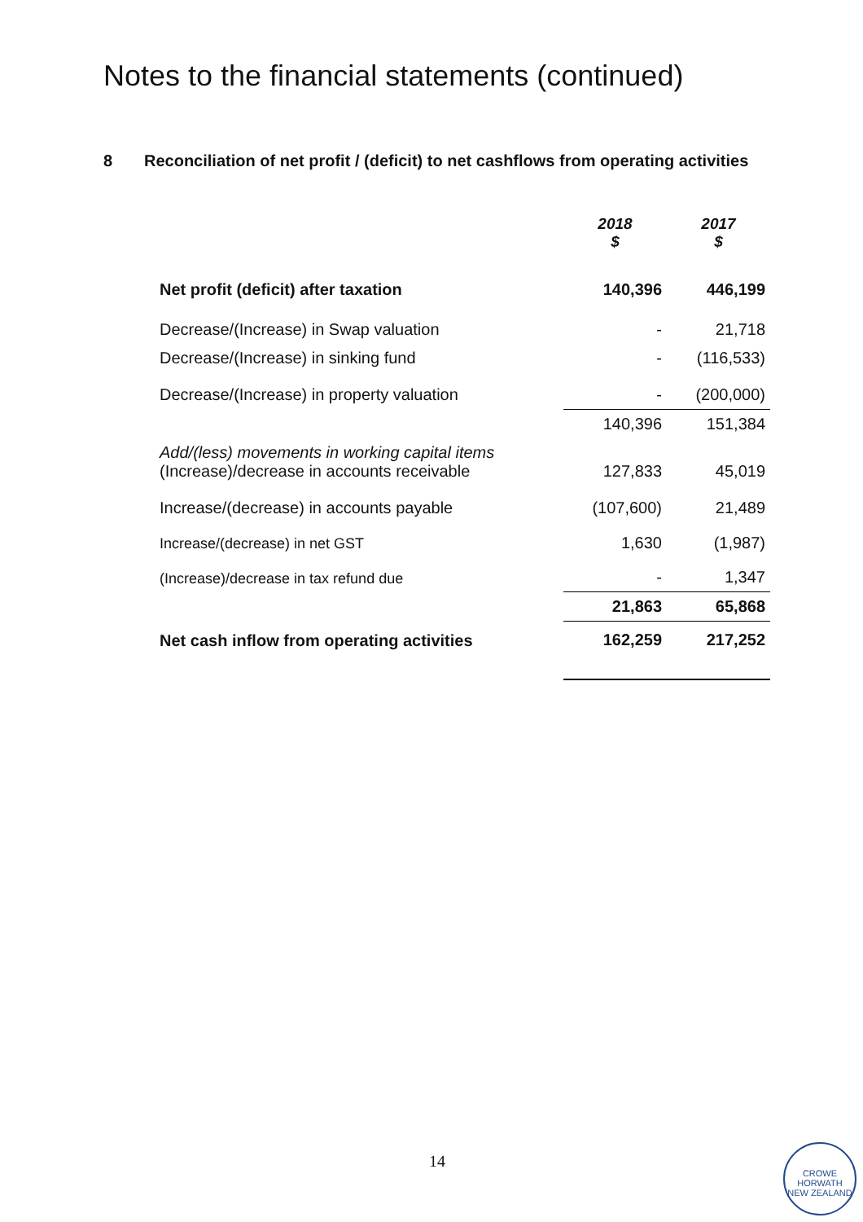Notes to the financial statements (continued)
8 Reconciliation of net profit / (deficit) to net cashflows from operating activities
| | 2018 $ | 2017 $ |
| Net profit (deficit) after taxation | 140,396 | 446,199 |
| Decrease/(Increase) in Swap valuation | - | 21,718 |
| Decrease/(Increase) in sinking fund | - | (116,533) |
| Decrease/(Increase) in property valuation | - | (200,000) |
| | 140,396 | 151,384 |
| Add/(less) movements in working capital items (Increase)/decrease in accounts receivable | 127,833 | 45,019 |
| Increase/(decrease) in accounts payable | (107,600) | 21,489 |
| Increase/(decrease) in net GST | 1,630 | (1,987) |
| (Increase)/decrease in tax refund due | - | 1,347 |
| | 21,863 | 65,868 |
| Net cash inflow from operating activities | 162,259 | 217,252 |
14
CROWE HORWATH
NEW ZEALAND